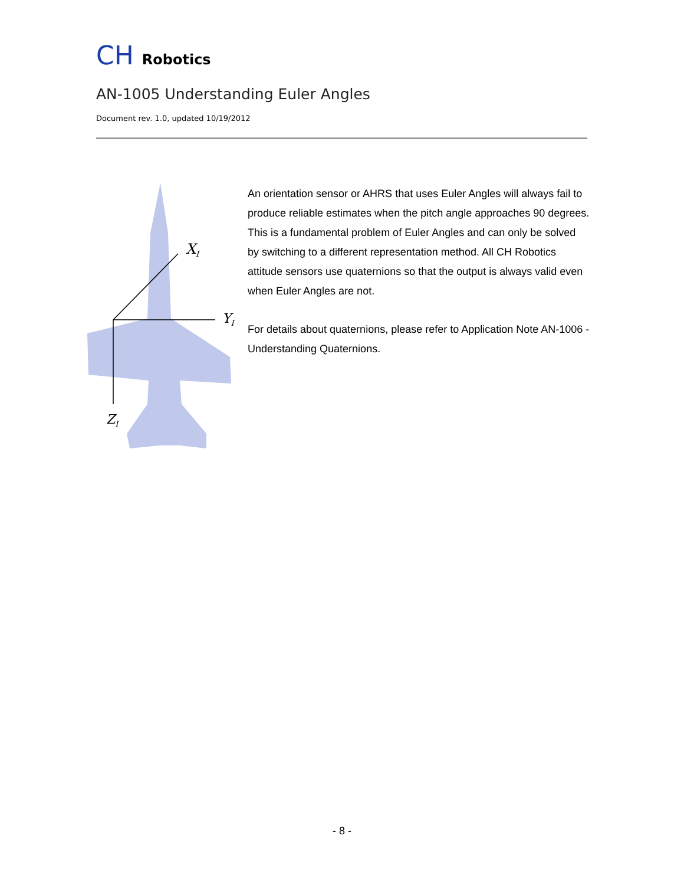CH Robotics
AN-1005 Understanding Euler Angles
Document rev. 1.0, updated 10/19/2012
XI
YI
ZI
An orientation sensor or AHRS that uses Euler Angles will always fail to produce reliable estimates when the pitch angle approaches 90 degrees. This is a fundamental problem of Euler Angles and can only be solved by switching to a different representation method. All CH Robotics attitude sensors use quaternions so that the output is always valid even when Euler Angles are not.
For details about quaternions, please refer to Application Note AN-1006 - Understanding Quaternions.
- 8 -